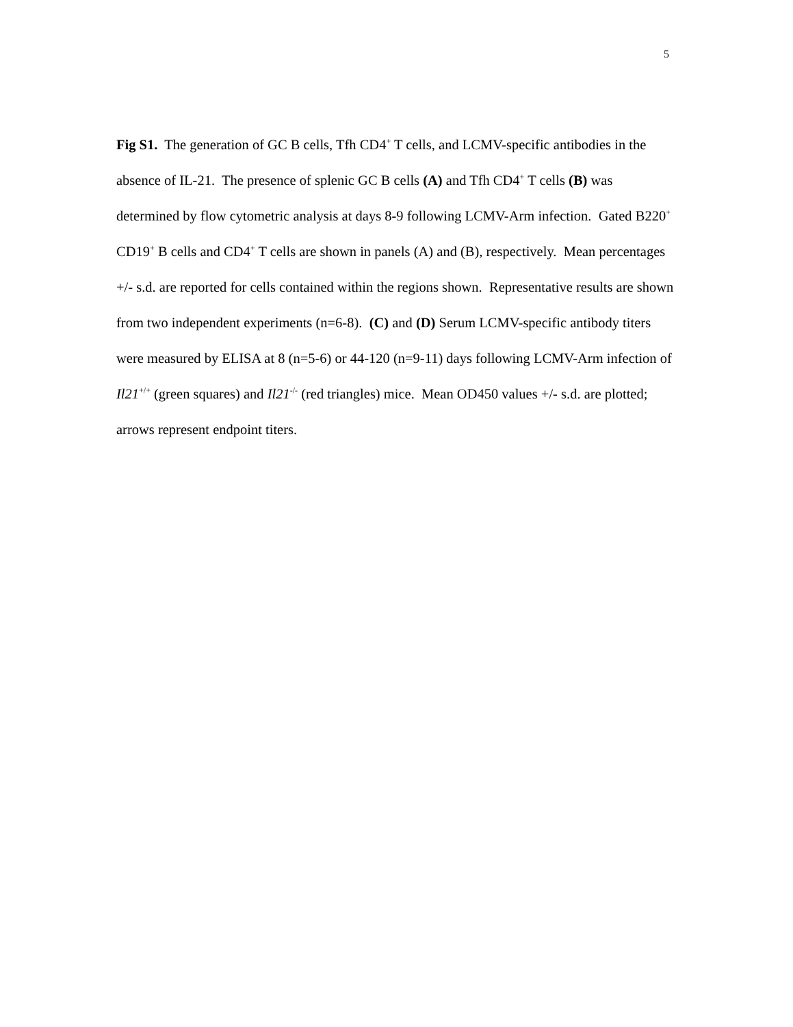5
Fig S1. The generation of GC B cells, Tfh CD4<sup>+</sup> T cells, and LCMV-specific antibodies in the absence of IL-21. The presence of splenic GC B cells (A) and Tfh CD4<sup>+</sup> T cells (B) was determined by flow cytometric analysis at days 8-9 following LCMV-Arm infection. Gated B220<sup>+</sup> CD19<sup>+</sup> B cells and CD4<sup>+</sup> T cells are shown in panels (A) and (B), respectively. Mean percentages +/- s.d. are reported for cells contained within the regions shown. Representative results are shown from two independent experiments (n=6-8). (C) and (D) Serum LCMV-specific antibody titers were measured by ELISA at 8 (n=5-6) or 44-120 (n=9-11) days following LCMV-Arm infection of Il21<sup>+/+</sup> (green squares) and Il21<sup>-/-</sup> (red triangles) mice. Mean OD450 values +/- s.d. are plotted; arrows represent endpoint titers.